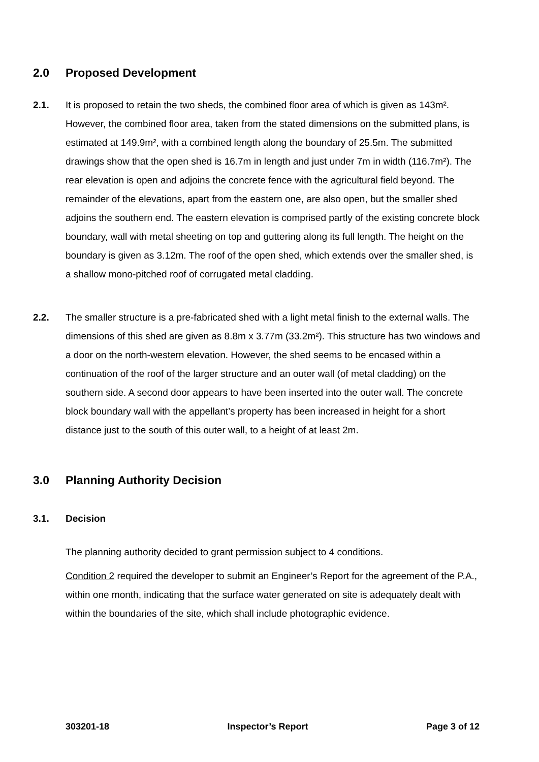2.0 Proposed Development
2.1. It is proposed to retain the two sheds, the combined floor area of which is given as 143m². However, the combined floor area, taken from the stated dimensions on the submitted plans, is estimated at 149.9m², with a combined length along the boundary of 25.5m. The submitted drawings show that the open shed is 16.7m in length and just under 7m in width (116.7m²). The rear elevation is open and adjoins the concrete fence with the agricultural field beyond. The remainder of the elevations, apart from the eastern one, are also open, but the smaller shed adjoins the southern end. The eastern elevation is comprised partly of the existing concrete block boundary, wall with metal sheeting on top and guttering along its full length. The height on the boundary is given as 3.12m. The roof of the open shed, which extends over the smaller shed, is a shallow mono-pitched roof of corrugated metal cladding.
2.2. The smaller structure is a pre-fabricated shed with a light metal finish to the external walls. The dimensions of this shed are given as 8.8m x 3.77m (33.2m²). This structure has two windows and a door on the north-western elevation. However, the shed seems to be encased within a continuation of the roof of the larger structure and an outer wall (of metal cladding) on the southern side. A second door appears to have been inserted into the outer wall. The concrete block boundary wall with the appellant’s property has been increased in height for a short distance just to the south of this outer wall, to a height of at least 2m.
3.0 Planning Authority Decision
3.1. Decision
The planning authority decided to grant permission subject to 4 conditions.
Condition 2 required the developer to submit an Engineer’s Report for the agreement of the P.A., within one month, indicating that the surface water generated on site is adequately dealt with within the boundaries of the site, which shall include photographic evidence.
303201-18 Inspector’s Report Page 3 of 12